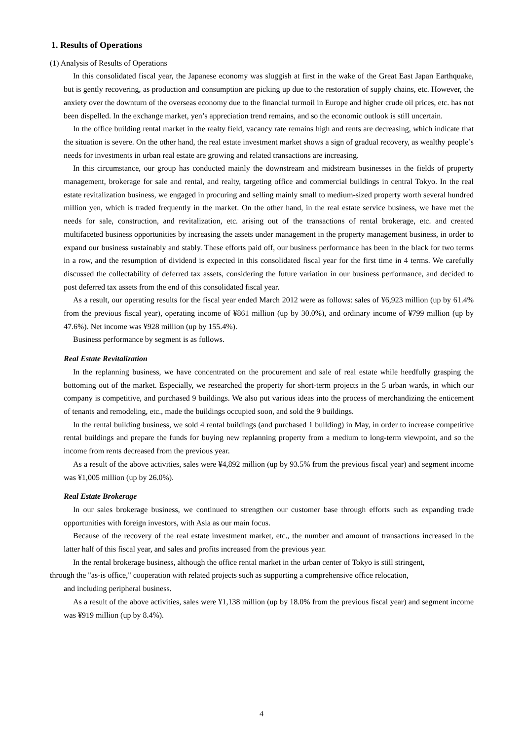1. Results of Operations
(1) Analysis of Results of Operations
In this consolidated fiscal year, the Japanese economy was sluggish at first in the wake of the Great East Japan Earthquake, but is gently recovering, as production and consumption are picking up due to the restoration of supply chains, etc. However, the anxiety over the downturn of the overseas economy due to the financial turmoil in Europe and higher crude oil prices, etc. has not been dispelled. In the exchange market, yen’s appreciation trend remains, and so the economic outlook is still uncertain.
In the office building rental market in the realty field, vacancy rate remains high and rents are decreasing, which indicate that the situation is severe. On the other hand, the real estate investment market shows a sign of gradual recovery, as wealthy people’s needs for investments in urban real estate are growing and related transactions are increasing.
In this circumstance, our group has conducted mainly the downstream and midstream businesses in the fields of property management, brokerage for sale and rental, and realty, targeting office and commercial buildings in central Tokyo. In the real estate revitalization business, we engaged in procuring and selling mainly small to medium-sized property worth several hundred million yen, which is traded frequently in the market. On the other hand, in the real estate service business, we have met the needs for sale, construction, and revitalization, etc. arising out of the transactions of rental brokerage, etc. and created multifaceted business opportunities by increasing the assets under management in the property management business, in order to expand our business sustainably and stably. These efforts paid off, our business performance has been in the black for two terms in a row, and the resumption of dividend is expected in this consolidated fiscal year for the first time in 4 terms. We carefully discussed the collectability of deferred tax assets, considering the future variation in our business performance, and decided to post deferred tax assets from the end of this consolidated fiscal year.
As a result, our operating results for the fiscal year ended March 2012 were as follows: sales of ¥6,923 million (up by 61.4% from the previous fiscal year), operating income of ¥861 million (up by 30.0%), and ordinary income of ¥799 million (up by 47.6%). Net income was ¥928 million (up by 155.4%).
Business performance by segment is as follows.
Real Estate Revitalization
In the replanning business, we have concentrated on the procurement and sale of real estate while heedfully grasping the bottoming out of the market. Especially, we researched the property for short-term projects in the 5 urban wards, in which our company is competitive, and purchased 9 buildings. We also put various ideas into the process of merchandizing the enticement of tenants and remodeling, etc., made the buildings occupied soon, and sold the 9 buildings.
In the rental building business, we sold 4 rental buildings (and purchased 1 building) in May, in order to increase competitive rental buildings and prepare the funds for buying new replanning property from a medium to long-term viewpoint, and so the income from rents decreased from the previous year.
As a result of the above activities, sales were ¥4,892 million (up by 93.5% from the previous fiscal year) and segment income was ¥1,005 million (up by 26.0%).
Real Estate Brokerage
In our sales brokerage business, we continued to strengthen our customer base through efforts such as expanding trade opportunities with foreign investors, with Asia as our main focus.
Because of the recovery of the real estate investment market, etc., the number and amount of transactions increased in the latter half of this fiscal year, and sales and profits increased from the previous year.
In the rental brokerage business, although the office rental market in the urban center of Tokyo is still stringent,
through the "as-is office," cooperation with related projects such as supporting a comprehensive office relocation,
and including peripheral business.
As a result of the above activities, sales were ¥1,138 million (up by 18.0% from the previous fiscal year) and segment income was ¥919 million (up by 8.4%).
4